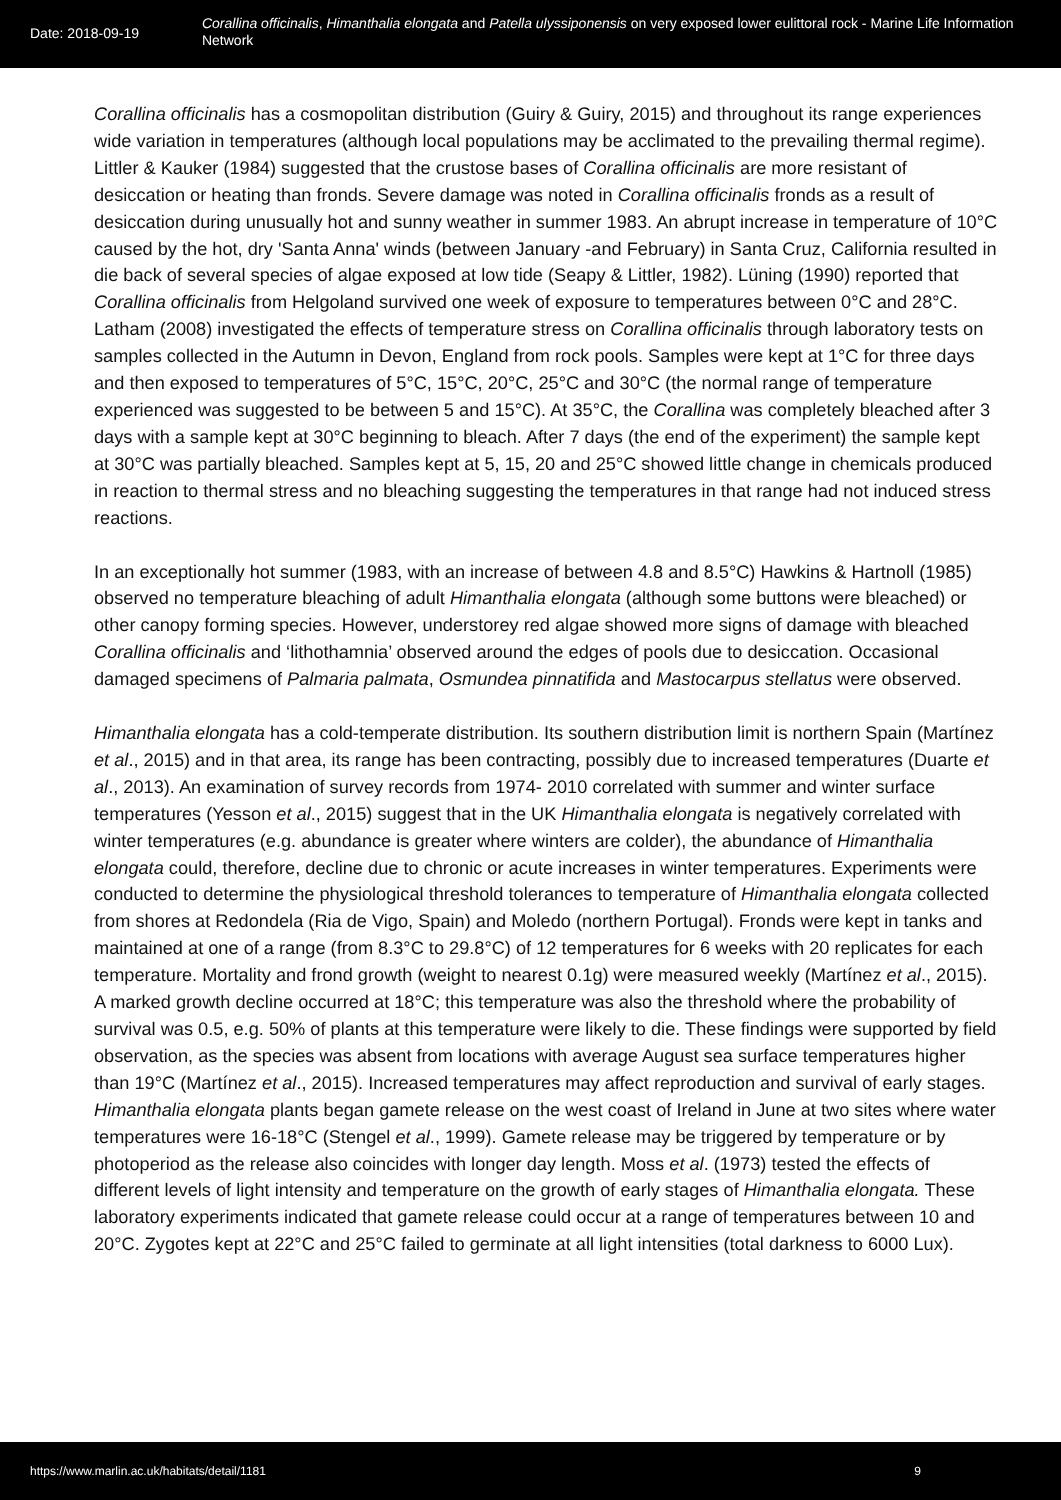Date: 2018-09-19
Corallina officinalis, Himanthalia elongata and Patella ulyssiponensis on very exposed lower eulittoral rock - Marine Life Information Network
Corallina officinalis has a cosmopolitan distribution (Guiry & Guiry, 2015) and throughout its range experiences wide variation in temperatures (although local populations may be acclimated to the prevailing thermal regime). Littler & Kauker (1984) suggested that the crustose bases of Corallina officinalis are more resistant of desiccation or heating than fronds. Severe damage was noted in Corallina officinalis fronds as a result of desiccation during unusually hot and sunny weather in summer 1983. An abrupt increase in temperature of 10°C caused by the hot, dry 'Santa Anna' winds (between January -and February) in Santa Cruz, California resulted in die back of several species of algae exposed at low tide (Seapy & Littler, 1982). Lüning (1990) reported that Corallina officinalis from Helgoland survived one week of exposure to temperatures between 0°C and 28°C. Latham (2008) investigated the effects of temperature stress on Corallina officinalis through laboratory tests on samples collected in the Autumn in Devon, England from rock pools. Samples were kept at 1°C for three days and then exposed to temperatures of 5°C, 15°C, 20°C, 25°C and 30°C (the normal range of temperature experienced was suggested to be between 5 and 15°C). At 35°C, the Corallina was completely bleached after 3 days with a sample kept at 30°C beginning to bleach. After 7 days (the end of the experiment) the sample kept at 30°C was partially bleached. Samples kept at 5, 15, 20 and 25°C showed little change in chemicals produced in reaction to thermal stress and no bleaching suggesting the temperatures in that range had not induced stress reactions.
In an exceptionally hot summer (1983, with an increase of between 4.8 and 8.5°C) Hawkins & Hartnoll (1985) observed no temperature bleaching of adult Himanthalia elongata (although some buttons were bleached) or other canopy forming species. However, understorey red algae showed more signs of damage with bleached Corallina officinalis and ‘lithothamnia’ observed around the edges of pools due to desiccation. Occasional damaged specimens of Palmaria palmata, Osmundea pinnatifida and Mastocarpus stellatus were observed.
Himanthalia elongata has a cold-temperate distribution. Its southern distribution limit is northern Spain (Martínez et al., 2015) and in that area, its range has been contracting, possibly due to increased temperatures (Duarte et al., 2013). An examination of survey records from 1974- 2010 correlated with summer and winter surface temperatures (Yesson et al., 2015) suggest that in the UK Himanthalia elongata is negatively correlated with winter temperatures (e.g. abundance is greater where winters are colder), the abundance of Himanthalia elongata could, therefore, decline due to chronic or acute increases in winter temperatures. Experiments were conducted to determine the physiological threshold tolerances to temperature of Himanthalia elongata collected from shores at Redondela (Ria de Vigo, Spain) and Moledo (northern Portugal). Fronds were kept in tanks and maintained at one of a range (from 8.3°C to 29.8°C) of 12 temperatures for 6 weeks with 20 replicates for each temperature. Mortality and frond growth (weight to nearest 0.1g) were measured weekly (Martínez et al., 2015). A marked growth decline occurred at 18°C; this temperature was also the threshold where the probability of survival was 0.5, e.g. 50% of plants at this temperature were likely to die. These findings were supported by field observation, as the species was absent from locations with average August sea surface temperatures higher than 19°C (Martínez et al., 2015). Increased temperatures may affect reproduction and survival of early stages. Himanthalia elongata plants began gamete release on the west coast of Ireland in June at two sites where water temperatures were 16-18°C (Stengel et al., 1999). Gamete release may be triggered by temperature or by photoperiod as the release also coincides with longer day length. Moss et al. (1973) tested the effects of different levels of light intensity and temperature on the growth of early stages of Himanthalia elongata. These laboratory experiments indicated that gamete release could occur at a range of temperatures between 10 and 20°C. Zygotes kept at 22°C and 25°C failed to germinate at all light intensities (total darkness to 6000 Lux).
https://www.marlin.ac.uk/habitats/detail/1181 9